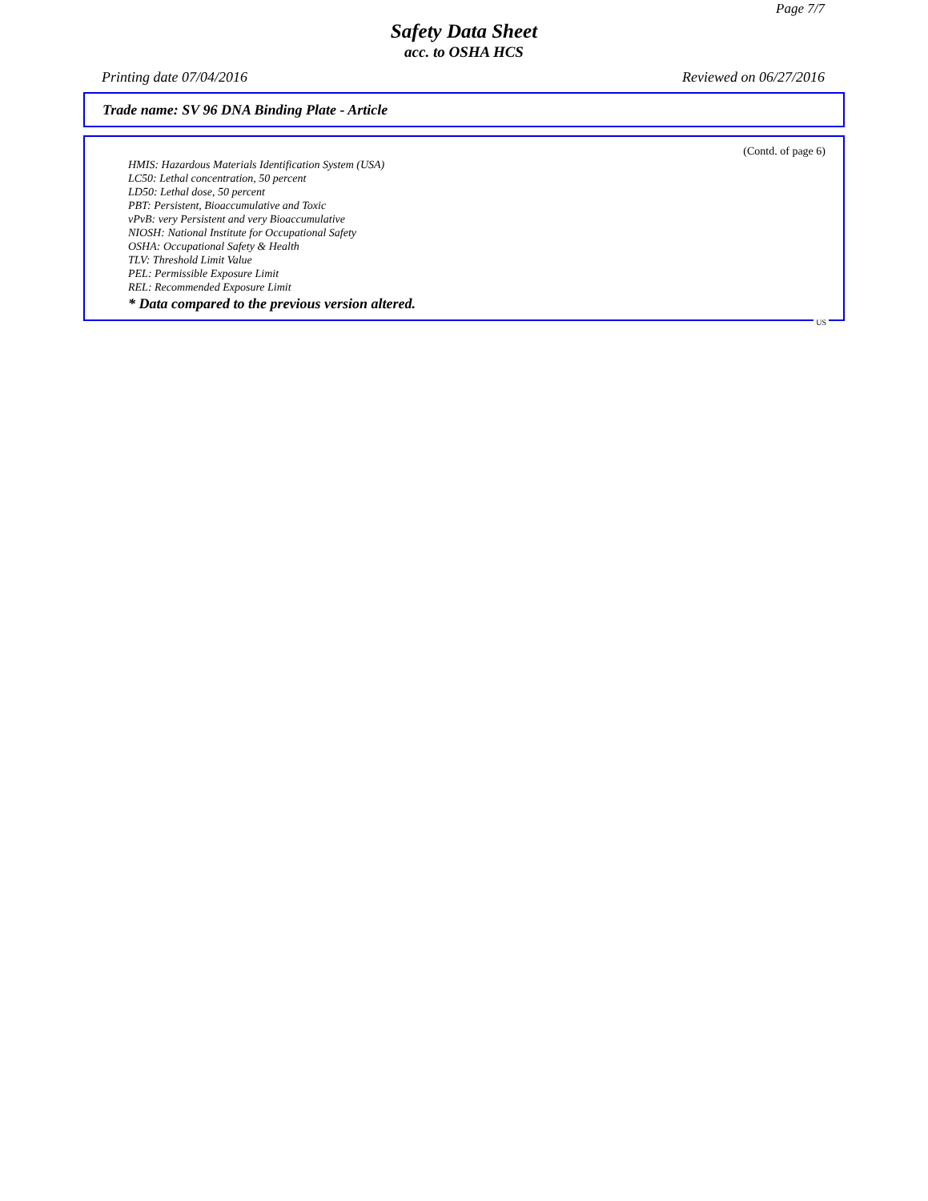Page 7/7
Safety Data Sheet
acc. to OSHA HCS
Printing date 07/04/2016 Reviewed on 06/27/2016
Trade name: SV 96 DNA Binding Plate - Article
(Contd. of page 6)
HMIS: Hazardous Materials Identification System (USA)
LC50: Lethal concentration, 50 percent
LD50: Lethal dose, 50 percent
PBT: Persistent, Bioaccumulative and Toxic
vPvB: very Persistent and very Bioaccumulative
NIOSH: National Institute for Occupational Safety
OSHA: Occupational Safety & Health
TLV: Threshold Limit Value
PEL: Permissible Exposure Limit
REL: Recommended Exposure Limit
* Data compared to the previous version altered.
US